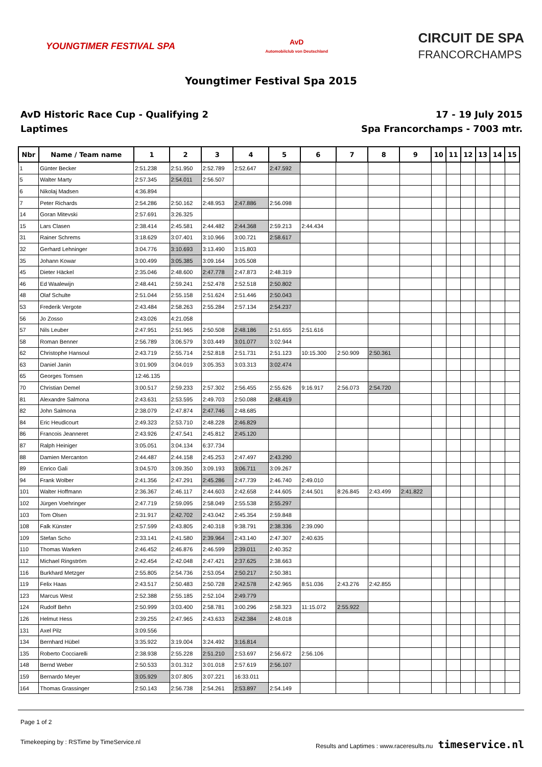YOUNGTIMER FESTIVAL SPA
AvD
Automobilclub von Deutschland
CIRCUIT DE SPA
FRANCORCHAMPS
Youngtimer Festival Spa 2015
AvD Historic Race Cup - Qualifying 2
Laptimes
17 - 19 July 2015
Spa Francorchamps - 7003 mtr.
| Nbr | Name / Team name | 1 | 2 | 3 | 4 | 5 | 6 | 7 | 8 | 9 | 10 | 11 | 12 | 13 | 14 | 15 |
| --- | --- | --- | --- | --- | --- | --- | --- | --- | --- | --- | --- | --- | --- | --- | --- | --- |
| 1 | Günter Becker | 2:51.238 | 2:51.950 | 2:52.789 | 2:52.647 | 2:47.592 | | | | | | | | | | |
| 5 | Walter Marty | 2:57.345 | 2:54.011 | 2:56.507 | | | | | | | | | | | | |
| 6 | Nikolaj Madsen | 4:36.894 | | | | | | | | | | | | | | |
| 7 | Peter Richards | 2:54.286 | 2:50.162 | 2:48.953 | 2:47.886 | 2:56.098 | | | | | | | | | | |
| 14 | Goran Mitevski | 2:57.691 | 3:26.325 | | | | | | | | | | | | | |
| 15 | Lars Clasen | 2:38.414 | 2:45.581 | 2:44.482 | 2:44.368 | 2:59.213 | 2:44.434 | | | | | | | | | |
| 31 | Rainer Schrems | 3:18.629 | 3:07.401 | 3:10.966 | 3:00.721 | 2:58.617 | | | | | | | | | | |
| 32 | Gerhard Lehninger | 3:04.776 | 3:10.693 | 3:13.490 | 3:15.803 | | | | | | | | | | | |
| 35 | Johann Kowar | 3:00.499 | 3:05.385 | 3:09.164 | 3:05.508 | | | | | | | | | | | |
| 45 | Dieter Häckel | 2:35.046 | 2:48.600 | 2:47.778 | 2:47.873 | 2:48.319 | | | | | | | | | | |
| 46 | Ed Waalewijn | 2:48.441 | 2:59.241 | 2:52.478 | 2:52.518 | 2:50.802 | | | | | | | | | | |
| 48 | Olaf Schulte | 2:51.044 | 2:55.158 | 2:51.624 | 2:51.446 | 2:50.043 | | | | | | | | | | |
| 53 | Frederik Vergote | 2:43.484 | 2:58.263 | 2:55.284 | 2:57.134 | 2:54.237 | | | | | | | | | | |
| 56 | Jo Zosso | 2:43.026 | 4:21.058 | | | | | | | | | | | | | |
| 57 | Nils Leuber | 2:47.951 | 2:51.965 | 2:50.508 | 2:48.186 | 2:51.655 | 2:51.616 | | | | | | | | | |
| 58 | Roman Benner | 2:56.789 | 3:06.579 | 3:03.449 | 3:01.077 | 3:02.944 | | | | | | | | | | |
| 62 | Christophe Hansoul | 2:43.719 | 2:55.714 | 2:52.818 | 2:51.731 | 2:51.123 | 10:15.300 | 2:50.909 | 2:50.361 | | | | | | | |
| 63 | Daniel Janin | 3:01.909 | 3:04.019 | 3:05.353 | 3:03.313 | 3:02.474 | | | | | | | | | | |
| 65 | Georges Tomsen | 12:46.135 | | | | | | | | | | | | | | |
| 70 | Christian Demel | 3:00.517 | 2:59.233 | 2:57.302 | 2:56.455 | 2:55.626 | 9:16.917 | 2:56.073 | 2:54.720 | | | | | | | |
| 81 | Alexandre Salmona | 2:43.631 | 2:53.595 | 2:49.703 | 2:50.088 | 2:48.419 | | | | | | | | | | |
| 82 | John Salmona | 2:38.079 | 2:47.874 | 2:47.746 | 2:48.685 | | | | | | | | | | | |
| 84 | Eric Heudicourt | 2:49.323 | 2:53.710 | 2:48.228 | 2:46.829 | | | | | | | | | | | |
| 86 | Francois Jeanneret | 2:43.926 | 2:47.541 | 2:45.812 | 2:45.120 | | | | | | | | | | | |
| 87 | Ralph Heiniger | 3:05.051 | 3:04.134 | 6:37.734 | | | | | | | | | | | | |
| 88 | Damien Mercanton | 2:44.487 | 2:44.158 | 2:45.253 | 2:47.497 | 2:43.290 | | | | | | | | | | |
| 89 | Enrico Gali | 3:04.570 | 3:09.350 | 3:09.193 | 3:06.711 | 3:09.267 | | | | | | | | | | |
| 94 | Frank Wolber | 2:41.356 | 2:47.291 | 2:45.286 | 2:47.739 | 2:46.740 | 2:49.010 | | | | | | | | | |
| 101 | Walter Hoffmann | 2:36.367 | 2:46.117 | 2:44.603 | 2:42.658 | 2:44.605 | 2:44.501 | 8:26.845 | 2:43.499 | 2:41.822 | | | | | | |
| 102 | Jürgen Voehringer | 2:47.719 | 2:59.095 | 2:58.049 | 2:55.538 | 2:55.297 | | | | | | | | | | |
| 103 | Tom Olsen | 2:31.917 | 2:42.702 | 2:43.042 | 2:45.354 | 2:59.848 | | | | | | | | | | |
| 108 | Falk Künster | 2:57.599 | 2:43.805 | 2:40.318 | 9:38.791 | 2:38.336 | 2:39.090 | | | | | | | | | |
| 109 | Stefan Scho | 2:33.141 | 2:41.580 | 2:39.964 | 2:43.140 | 2:47.307 | 2:40.635 | | | | | | | | | |
| 110 | Thomas Warken | 2:46.452 | 2:46.876 | 2:46.599 | 2:39.011 | 2:40.352 | | | | | | | | | | |
| 112 | Michael Ringström | 2:42.454 | 2:42.048 | 2:47.421 | 2:37.625 | 2:38.663 | | | | | | | | | | |
| 116 | Burkhard Metzger | 2:55.805 | 2:54.736 | 2:53.054 | 2:50.217 | 2:50.381 | | | | | | | | | | |
| 119 | Felix Haas | 2:43.517 | 2:50.483 | 2:50.728 | 2:42.578 | 2:42.965 | 8:51.036 | 2:43.276 | 2:42.855 | | | | | | | |
| 123 | Marcus West | 2:52.388 | 2:55.185 | 2:52.104 | 2:49.779 | | | | | | | | | | | |
| 124 | Rudolf Behn | 2:50.999 | 3:03.400 | 2:58.781 | 3:00.296 | 2:58.323 | 11:15.072 | 2:55.922 | | | | | | | | |
| 126 | Helmut Hess | 2:39.255 | 2:47.965 | 2:43.633 | 2:42.384 | 2:48.018 | | | | | | | | | | |
| 131 | Axel Pilz | 3:09.556 | | | | | | | | | | | | | | |
| 134 | Bernhard Hübel | 3:35.922 | 3:19.004 | 3:24.492 | 3:16.814 | | | | | | | | | | | |
| 135 | Roberto Cocciarelli | 2:38.938 | 2:55.228 | 2:51.210 | 2:53.697 | 2:56.672 | 2:56.106 | | | | | | | | | |
| 148 | Bernd Weber | 2:50.533 | 3:01.312 | 3:01.018 | 2:57.619 | 2:56.107 | | | | | | | | | | |
| 159 | Bernardo Meyer | 3:05.929 | 3:07.805 | 3:07.221 | 16:33.011 | | | | | | | | | | | |
| 164 | Thomas Grassinger | 2:50.143 | 2:56.738 | 2:54.261 | 2:53.897 | 2:54.149 | | | | | | | | | | |
Page 1 of 2
Timekeeping by : RSTime by TimeService.nl Results and Laptimes : www.raceresults.nu timeservice.nl